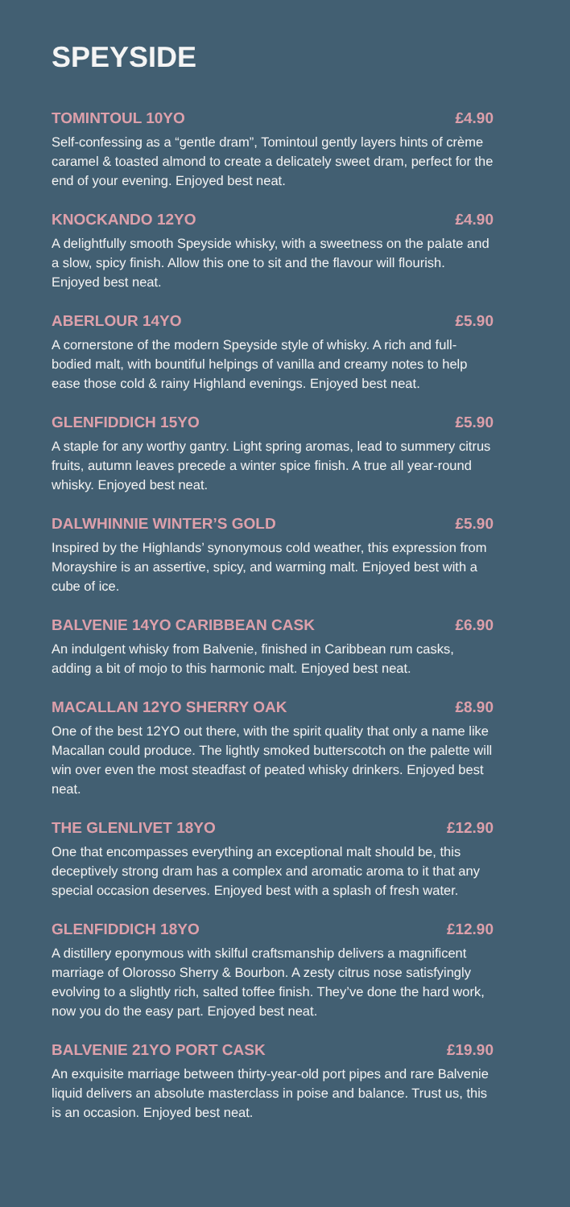SPEYSIDE
TOMINTOUL 10YO £4.90
Self-confessing as a “gentle dram”, Tomintoul gently layers hints of crème caramel & toasted almond to create a delicately sweet dram, perfect for the end of your evening. Enjoyed best neat.
KNOCKANDO 12YO £4.90
A delightfully smooth Speyside whisky, with a sweetness on the palate and a slow, spicy finish. Allow this one to sit and the flavour will flourish. Enjoyed best neat.
ABERLOUR 14YO £5.90
A cornerstone of the modern Speyside style of whisky. A rich and full-bodied malt, with bountiful helpings of vanilla and creamy notes to help ease those cold & rainy Highland evenings. Enjoyed best neat.
GLENFIDDICH 15YO £5.90
A staple for any worthy gantry. Light spring aromas, lead to summery citrus fruits, autumn leaves precede a winter spice finish. A true all year-round whisky. Enjoyed best neat.
DALWHINNIE WINTER’S GOLD £5.90
Inspired by the Highlands’ synonymous cold weather, this expression from Morayshire is an assertive, spicy, and warming malt. Enjoyed best with a cube of ice.
BALVENIE 14YO CARIBBEAN CASK £6.90
An indulgent whisky from Balvenie, finished in Caribbean rum casks, adding a bit of mojo to this harmonic malt. Enjoyed best neat.
MACALLAN 12YO SHERRY OAK £8.90
One of the best 12YO out there, with the spirit quality that only a name like Macallan could produce. The lightly smoked butterscotch on the palette will win over even the most steadfast of peated whisky drinkers. Enjoyed best neat.
THE GLENLIVET 18YO £12.90
One that encompasses everything an exceptional malt should be, this deceptively strong dram has a complex and aromatic aroma to it that any special occasion deserves. Enjoyed best with a splash of fresh water.
GLENFIDDICH 18YO £12.90
A distillery eponymous with skilful craftsmanship delivers a magnificent marriage of Olorosso Sherry & Bourbon. A zesty citrus nose satisfyingly evolving to a slightly rich, salted toffee finish. They’ve done the hard work, now you do the easy part. Enjoyed best neat.
BALVENIE 21YO PORT CASK £19.90
An exquisite marriage between thirty-year-old port pipes and rare Balvenie liquid delivers an absolute masterclass in poise and balance. Trust us, this is an occasion. Enjoyed best neat.